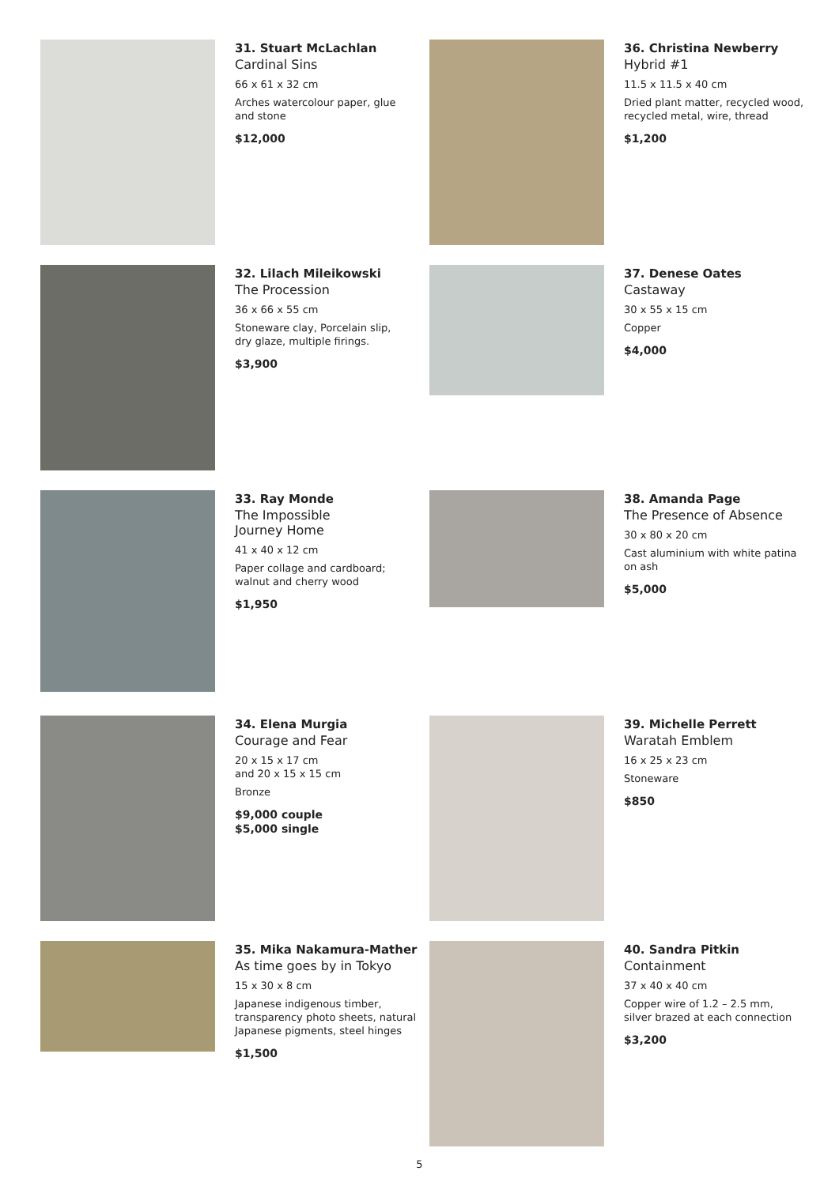31. Stuart McLachlan
Cardinal Sins
66 x 61 x 32 cm
Arches watercolour paper, glue
and stone
$12,000
32. Lilach Mileikowski
The Procession
36 x 66 x 55 cm
Stoneware clay, Porcelain slip,
dry glaze, multiple firings.
$3,900
33. Ray Monde
The Impossible
Journey Home
41 x 40 x 12 cm
Paper collage and cardboard;
walnut and cherry wood
$1,950
34. Elena Murgia
Courage and Fear
20 x 15 x 17 cm
and 20 x 15 x 15 cm
Bronze
$9,000 couple
$5,000 single
35. Mika Nakamura-Mather
As time goes by in Tokyo
15 x 30 x 8 cm
Japanese indigenous timber,
transparency photo sheets, natural
Japanese pigments, steel hinges
$1,500
36. Christina Newberry
Hybrid #1
11.5 x 11.5 x 40 cm
Dried plant matter, recycled wood,
recycled metal, wire, thread
$1,200
37. Denese Oates
Castaway
30 x 55 x 15 cm
Copper
$4,000
38. Amanda Page
The Presence of Absence
30 x 80 x 20 cm
Cast aluminium with white patina
on ash
$5,000
39. Michelle Perrett
Waratah Emblem
16 x 25 x 23 cm
Stoneware
$850
40. Sandra Pitkin
Containment
37 x 40 x 40 cm
Copper wire of 1.2 – 2.5 mm,
silver brazed at each connection
$3,200
5